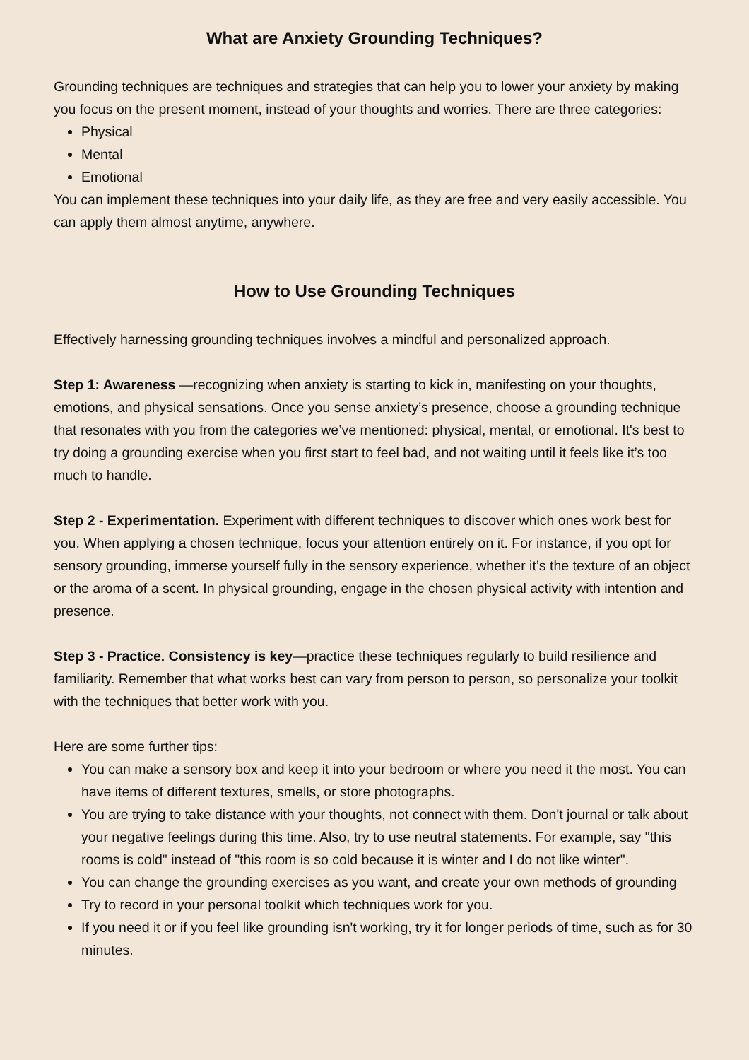What are Anxiety Grounding Techniques?
Grounding techniques are techniques and strategies that can help you to lower your anxiety by making you focus on the present moment, instead of your thoughts and worries. There are three categories:
Physical
Mental
Emotional
You can implement these techniques into your daily life, as they are free and very easily accessible. You can apply them almost anytime, anywhere.
How to Use Grounding Techniques
Effectively harnessing grounding techniques involves a mindful and personalized approach.
Step 1: Awareness —recognizing when anxiety is starting to kick in, manifesting on your thoughts, emotions, and physical sensations. Once you sense anxiety’s presence, choose a grounding technique that resonates with you from the categories we’ve mentioned: physical, mental, or emotional. It's best to try doing a grounding exercise when you first start to feel bad, and not waiting until it feels like it’s too much to handle.
Step 2 - Experimentation. Experiment with different techniques to discover which ones work best for you. When applying a chosen technique, focus your attention entirely on it. For instance, if you opt for sensory grounding, immerse yourself fully in the sensory experience, whether it’s the texture of an object or the aroma of a scent. In physical grounding, engage in the chosen physical activity with intention and presence.
Step 3 - Practice. Consistency is key—practice these techniques regularly to build resilience and familiarity. Remember that what works best can vary from person to person, so personalize your toolkit with the techniques that better work with you.
Here are some further tips:
You can make a sensory box and keep it into your bedroom or where you need it the most. You can have items of different textures, smells, or store photographs.
You are trying to take distance with your thoughts, not connect with them. Don't journal or talk about your negative feelings during this time. Also, try to use neutral statements. For example, say "this rooms is cold" instead of "this room is so cold because it is winter and I do not like winter".
You can change the grounding exercises as you want, and create your own methods of grounding
Try to record in your personal toolkit which techniques work for you.
If you need it or if you feel like grounding isn't working, try it for longer periods of time, such as for 30 minutes.